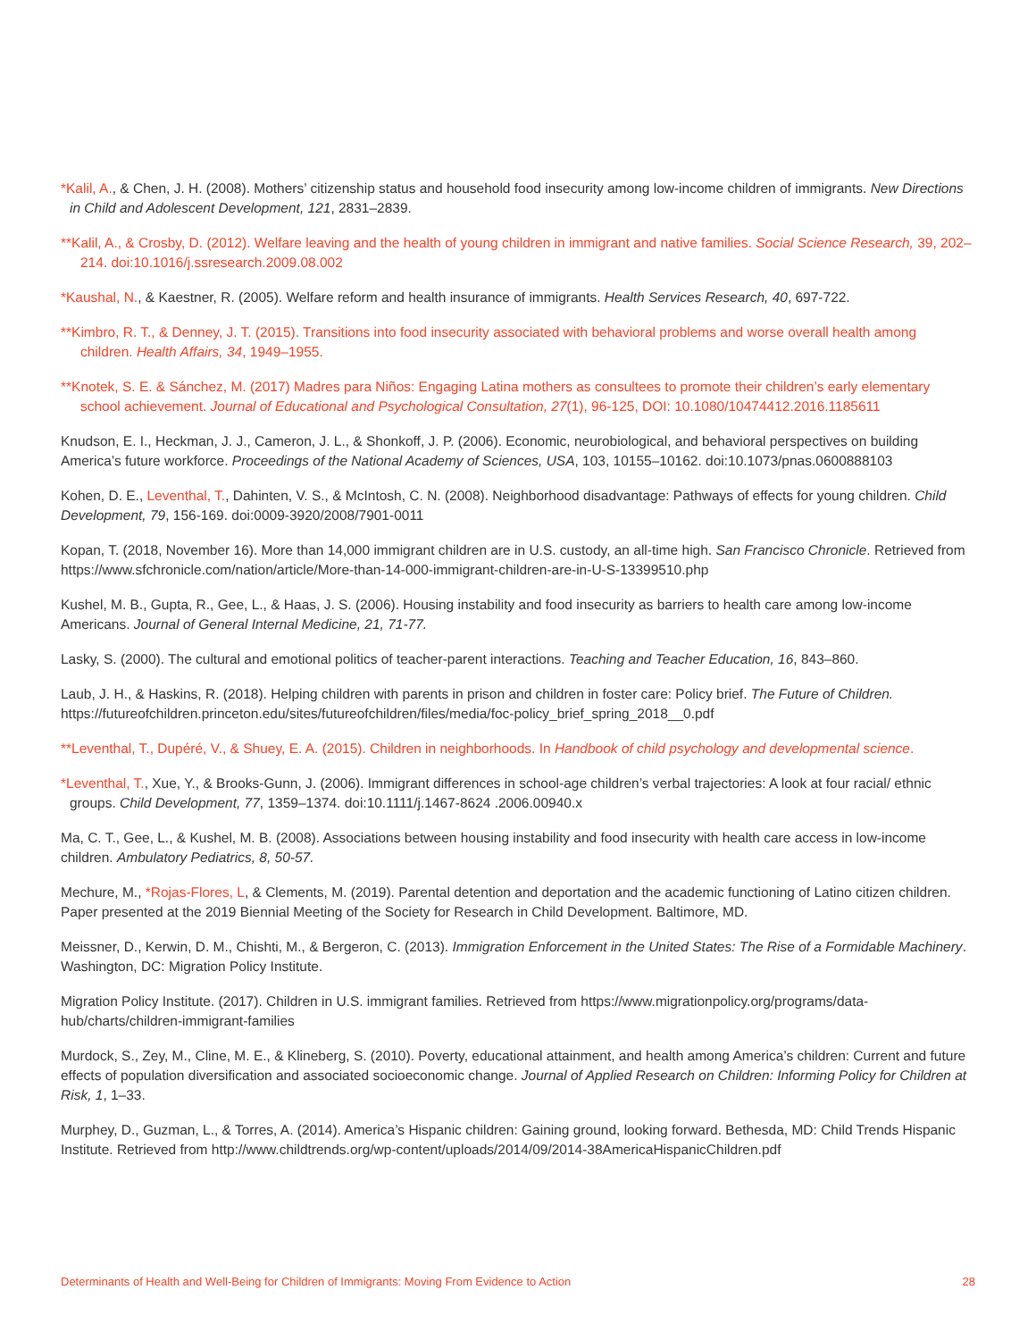*Kalil, A., & Chen, J. H. (2008). Mothers’ citizenship status and household food insecurity among low-income children of immigrants. New Directions in Child and Adolescent Development, 121, 2831–2839.
**Kalil, A., & Crosby, D. (2012). Welfare leaving and the health of young children in immigrant and native families. Social Science Research, 39, 202–214. doi:10.1016/j.ssresearch.2009.08.002
*Kaushal, N., & Kaestner, R. (2005). Welfare reform and health insurance of immigrants. Health Services Research, 40, 697-722.
**Kimbro, R. T., & Denney, J. T. (2015). Transitions into food insecurity associated with behavioral problems and worse overall health among children. Health Affairs, 34, 1949–1955.
**Knotek, S. E. & Sánchez, M. (2017) Madres para Niños: Engaging Latina mothers as consultees to promote their children’s early elementary school achievement. Journal of Educational and Psychological Consultation, 27(1), 96-125, DOI: 10.1080/10474412.2016.1185611
Knudson, E. I., Heckman, J. J., Cameron, J. L., & Shonkoff, J. P. (2006). Economic, neurobiological, and behavioral perspectives on building America’s future workforce. Proceedings of the National Academy of Sciences, USA, 103, 10155–10162. doi:10.1073/pnas.0600888103
Kohen, D. E., Leventhal, T., Dahinten, V. S., & McIntosh, C. N. (2008). Neighborhood disadvantage: Pathways of effects for young children. Child Development, 79, 156-169. doi:0009-3920/2008/7901-0011
Kopan, T. (2018, November 16). More than 14,000 immigrant children are in U.S. custody, an all-time high. San Francisco Chronicle. Retrieved from https://www.sfchronicle.com/nation/article/More-than-14-000-immigrant-children-are-in-U-S-13399510.php
Kushel, M. B., Gupta, R., Gee, L., & Haas, J. S. (2006). Housing instability and food insecurity as barriers to health care among low-income Americans. Journal of General Internal Medicine, 21, 71-77.
Lasky, S. (2000). The cultural and emotional politics of teacher-parent interactions. Teaching and Teacher Education, 16, 843–860.
Laub, J. H., & Haskins, R. (2018). Helping children with parents in prison and children in foster care: Policy brief. The Future of Children. https://futureofchildren.princeton.edu/sites/futureofchildren/files/media/foc-policy_brief_spring_2018__0.pdf
**Leventhal, T., Dupéré, V., & Shuey, E. A. (2015). Children in neighborhoods. In Handbook of child psychology and developmental science.
*Leventhal, T., Xue, Y., & Brooks-Gunn, J. (2006). Immigrant differences in school-age children’s verbal trajectories: A look at four racial/ ethnic groups. Child Development, 77, 1359–1374. doi:10.1111/j.1467-8624 .2006.00940.x
Ma, C. T., Gee, L., & Kushel, M. B. (2008). Associations between housing instability and food insecurity with health care access in low-income children. Ambulatory Pediatrics, 8, 50-57.
Mechure, M., *Rojas-Flores, L, & Clements, M. (2019). Parental detention and deportation and the academic functioning of Latino citizen children. Paper presented at the 2019 Biennial Meeting of the Society for Research in Child Development. Baltimore, MD.
Meissner, D., Kerwin, D. M., Chishti, M., & Bergeron, C. (2013). Immigration Enforcement in the United States: The Rise of a Formidable Machinery. Washington, DC: Migration Policy Institute.
Migration Policy Institute. (2017). Children in U.S. immigrant families. Retrieved from https://www.migrationpolicy.org/programs/data-hub/charts/children-immigrant-families
Murdock, S., Zey, M., Cline, M. E., & Klineberg, S. (2010). Poverty, educational attainment, and health among America’s children: Current and future effects of population diversification and associated socioeconomic change. Journal of Applied Research on Children: Informing Policy for Children at Risk, 1, 1–33.
Murphey, D., Guzman, L., & Torres, A. (2014). America’s Hispanic children: Gaining ground, looking forward. Bethesda, MD: Child Trends Hispanic Institute. Retrieved from http://www.childtrends.org/wp-content/uploads/2014/09/2014-38AmericaHispanicChildren.pdf
Determinants of Health and Well-Being for Children of Immigrants: Moving From Evidence to Action 28